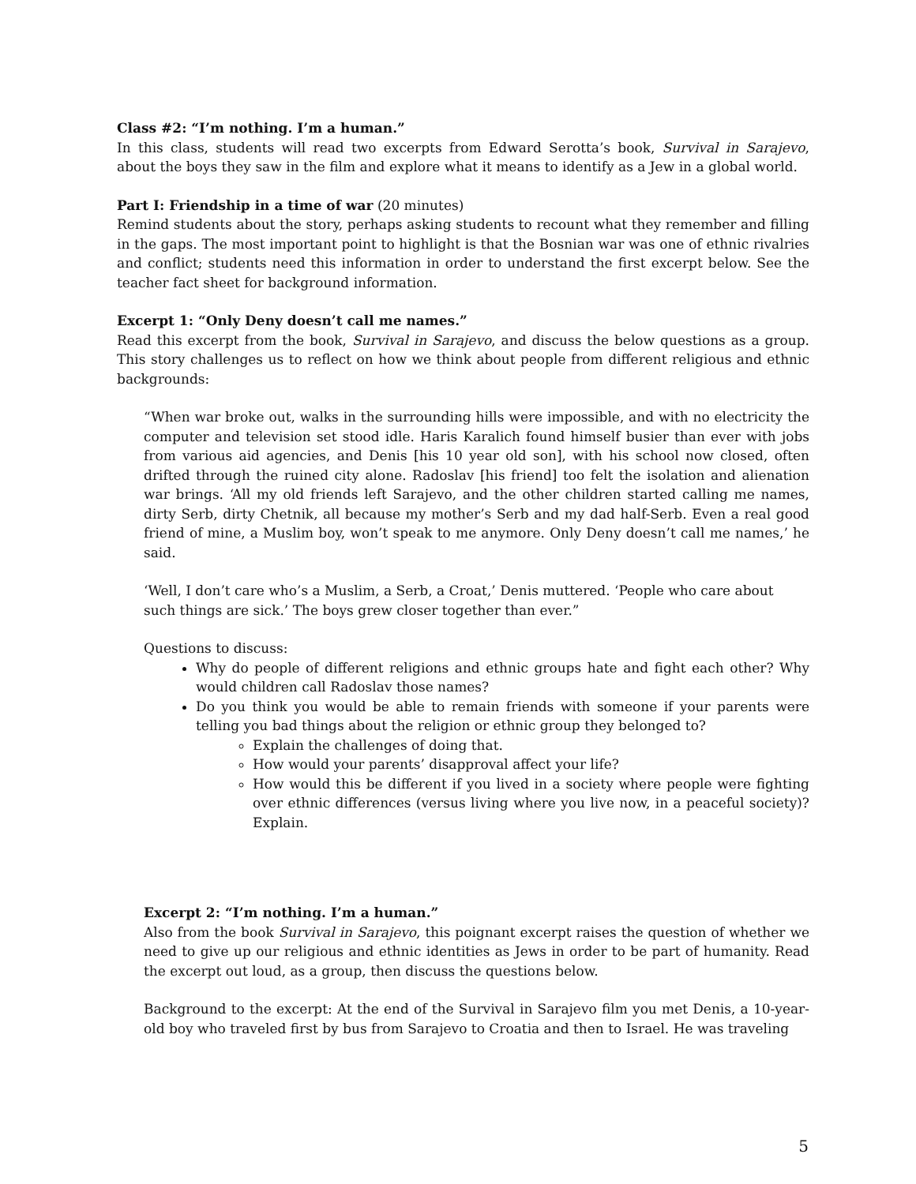Class #2: “I’m nothing. I’m a human.”
In this class, students will read two excerpts from Edward Serotta’s book, Survival in Sarajevo, about the boys they saw in the film and explore what it means to identify as a Jew in a global world.
Part I: Friendship in a time of war (20 minutes)
Remind students about the story, perhaps asking students to recount what they remember and filling in the gaps. The most important point to highlight is that the Bosnian war was one of ethnic rivalries and conflict; students need this information in order to understand the first excerpt below. See the teacher fact sheet for background information.
Excerpt 1: “Only Deny doesn’t call me names.”
Read this excerpt from the book, Survival in Sarajevo, and discuss the below questions as a group. This story challenges us to reflect on how we think about people from different religious and ethnic backgrounds:
“When war broke out, walks in the surrounding hills were impossible, and with no electricity the computer and television set stood idle. Haris Karalich found himself busier than ever with jobs from various aid agencies, and Denis [his 10 year old son], with his school now closed, often drifted through the ruined city alone. Radoslav [his friend] too felt the isolation and alienation war brings. ‘All my old friends left Sarajevo, and the other children started calling me names, dirty Serb, dirty Chetnik, all because my mother’s Serb and my dad half-Serb. Even a real good friend of mine, a Muslim boy, won’t speak to me anymore. Only Deny doesn’t call me names,’ he said.
‘Well, I don’t care who’s a Muslim, a Serb, a Croat,’ Denis muttered. ‘People who care about such things are sick.’ The boys grew closer together than ever.”
Questions to discuss:
Why do people of different religions and ethnic groups hate and fight each other? Why would children call Radoslav those names?
Do you think you would be able to remain friends with someone if your parents were telling you bad things about the religion or ethnic group they belonged to?
Explain the challenges of doing that.
How would your parents’ disapproval affect your life?
How would this be different if you lived in a society where people were fighting over ethnic differences (versus living where you live now, in a peaceful society)? Explain.
Excerpt 2: “I’m nothing. I’m a human.”
Also from the book Survival in Sarajevo, this poignant excerpt raises the question of whether we need to give up our religious and ethnic identities as Jews in order to be part of humanity. Read the excerpt out loud, as a group, then discuss the questions below.
Background to the excerpt: At the end of the Survival in Sarajevo film you met Denis, a 10-year-old boy who traveled first by bus from Sarajevo to Croatia and then to Israel. He was traveling
5